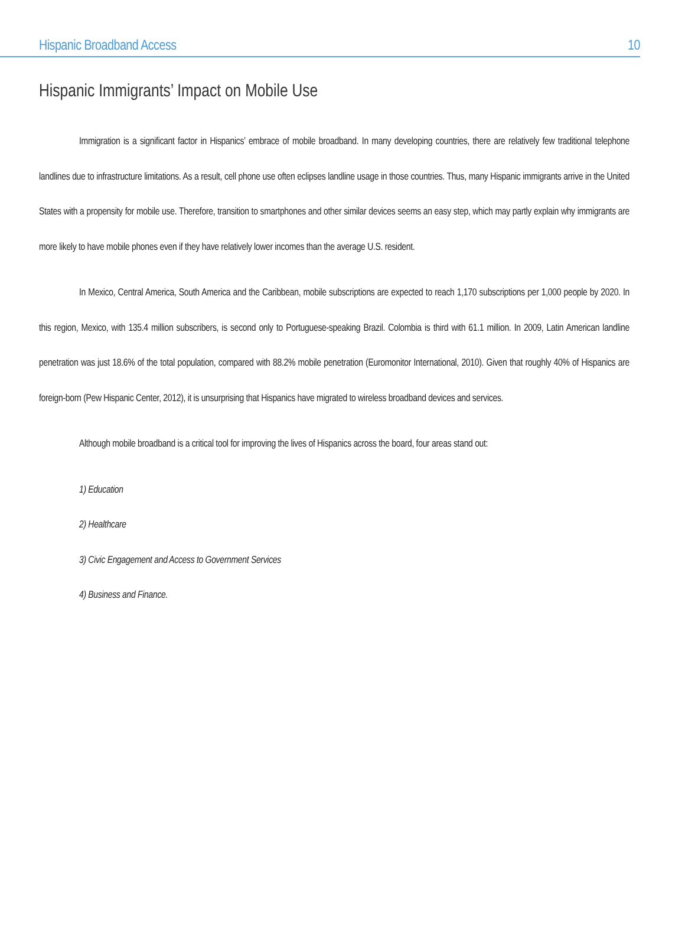Hispanic Broadband Access 10
Hispanic Immigrants’ Impact on Mobile Use
Immigration is a significant factor in Hispanics’ embrace of mobile broadband. In many developing countries, there are relatively few traditional telephone landlines due to infrastructure limitations. As a result, cell phone use often eclipses landline usage in those countries. Thus, many Hispanic immigrants arrive in the United States with a propensity for mobile use. Therefore, transition to smartphones and other similar devices seems an easy step, which may partly explain why immigrants are more likely to have mobile phones even if they have relatively lower incomes than the average U.S. resident.
In Mexico, Central America, South America and the Caribbean, mobile subscriptions are expected to reach 1,170 subscriptions per 1,000 people by 2020. In this region, Mexico, with 135.4 million subscribers, is second only to Portuguese-speaking Brazil. Colombia is third with 61.1 million. In 2009, Latin American landline penetration was just 18.6% of the total population, compared with 88.2% mobile penetration (Euromonitor International, 2010). Given that roughly 40% of Hispanics are foreign-born (Pew Hispanic Center, 2012), it is unsurprising that Hispanics have migrated to wireless broadband devices and services.
Although mobile broadband is a critical tool for improving the lives of Hispanics across the board, four areas stand out:
1) Education
2) Healthcare
3) Civic Engagement and Access to Government Services
4) Business and Finance.